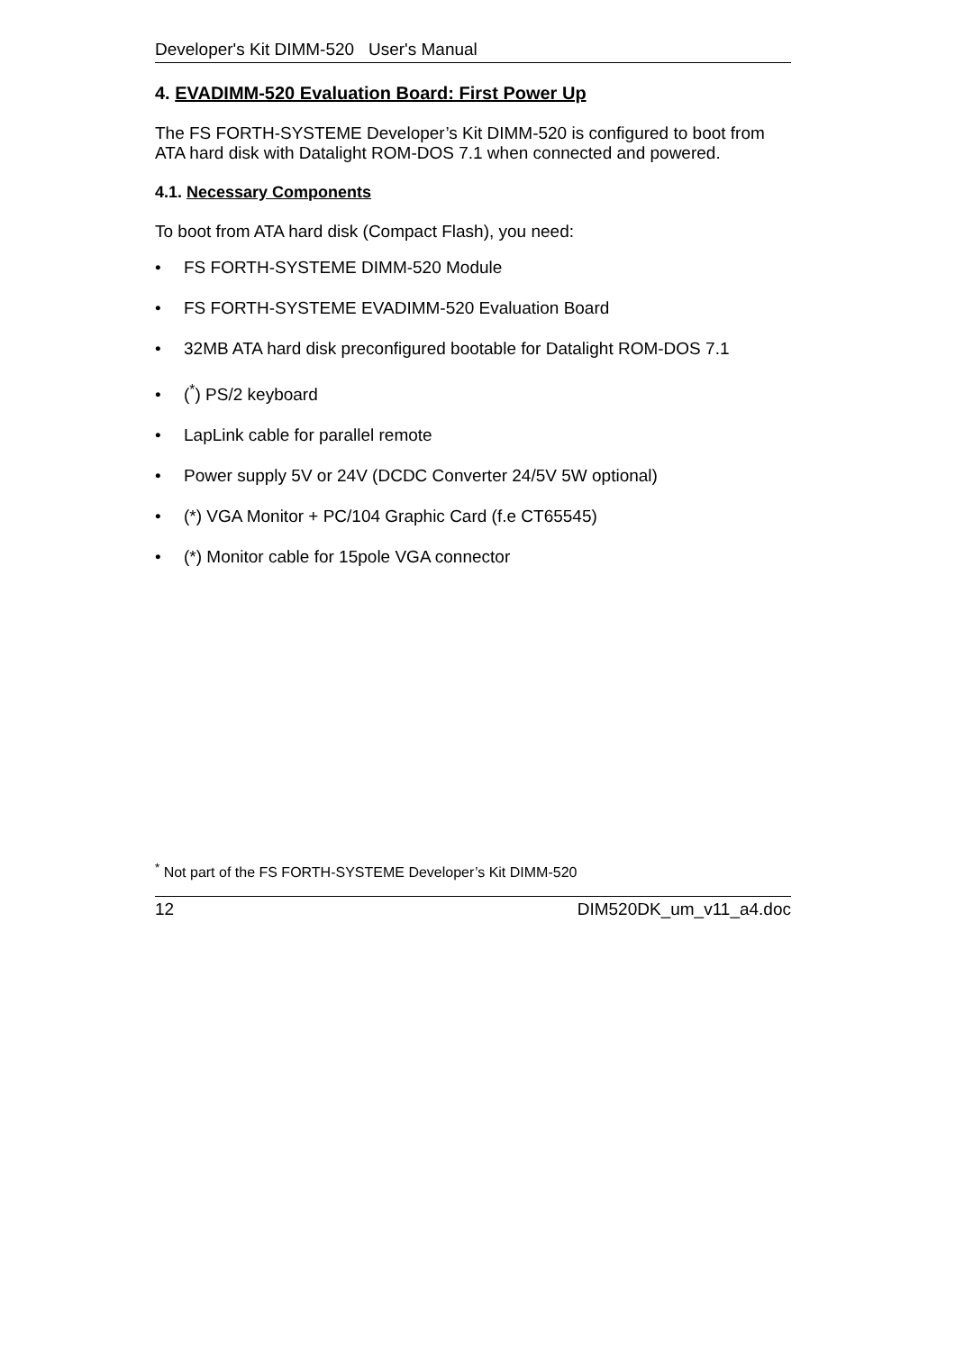Developer's Kit DIMM-520 User's Manual
4. EVADIMM-520 Evaluation Board: First Power Up
The FS FORTH-SYSTEME Developer’s Kit DIMM-520 is configured to boot from ATA hard disk with Datalight ROM-DOS 7.1 when connected and powered.
4.1. Necessary Components
To boot from ATA hard disk (Compact Flash), you need:
• FS FORTH-SYSTEME DIMM-520 Module
• FS FORTH-SYSTEME EVADIMM-520 Evaluation Board
• 32MB ATA hard disk preconfigured bootable for Datalight ROM-DOS 7.1
• (<sup>*</sup>) PS/2 keyboard
• LapLink cable for parallel remote
• Power supply 5V or 24V (DCDC Converter 24/5V 5W optional)
• (*) VGA Monitor + PC/104 Graphic Card (f.e CT65545)
• (*) Monitor cable for 15pole VGA connector
<sup>*</sup> Not part of the FS FORTH-SYSTEME Developer’s Kit DIMM-520
12 DIM520DK_um_v11_a4.doc